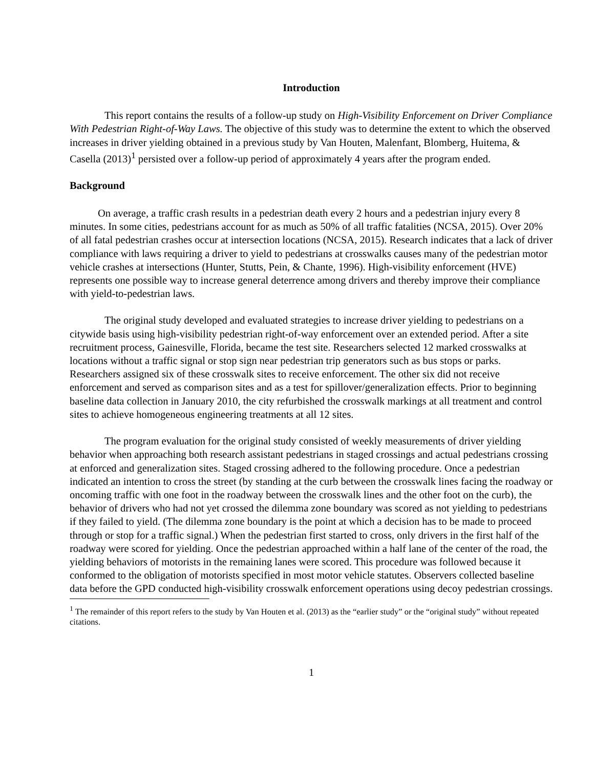Introduction
This report contains the results of a follow-up study on High-Visibility Enforcement on Driver Compliance With Pedestrian Right-of-Way Laws. The objective of this study was to determine the extent to which the observed increases in driver yielding obtained in a previous study by Van Houten, Malenfant, Blomberg, Huitema, & Casella (2013)<sup>1</sup> persisted over a follow-up period of approximately 4 years after the program ended.
Background
On average, a traffic crash results in a pedestrian death every 2 hours and a pedestrian injury every 8 minutes. In some cities, pedestrians account for as much as 50% of all traffic fatalities (NCSA, 2015). Over 20% of all fatal pedestrian crashes occur at intersection locations (NCSA, 2015). Research indicates that a lack of driver compliance with laws requiring a driver to yield to pedestrians at crosswalks causes many of the pedestrian motor vehicle crashes at intersections (Hunter, Stutts, Pein, & Chante, 1996). High-visibility enforcement (HVE) represents one possible way to increase general deterrence among drivers and thereby improve their compliance with yield-to-pedestrian laws.
The original study developed and evaluated strategies to increase driver yielding to pedestrians on a citywide basis using high-visibility pedestrian right-of-way enforcement over an extended period. After a site recruitment process, Gainesville, Florida, became the test site. Researchers selected 12 marked crosswalks at locations without a traffic signal or stop sign near pedestrian trip generators such as bus stops or parks. Researchers assigned six of these crosswalk sites to receive enforcement. The other six did not receive enforcement and served as comparison sites and as a test for spillover/generalization effects. Prior to beginning baseline data collection in January 2010, the city refurbished the crosswalk markings at all treatment and control sites to achieve homogeneous engineering treatments at all 12 sites.
The program evaluation for the original study consisted of weekly measurements of driver yielding behavior when approaching both research assistant pedestrians in staged crossings and actual pedestrians crossing at enforced and generalization sites. Staged crossing adhered to the following procedure. Once a pedestrian indicated an intention to cross the street (by standing at the curb between the crosswalk lines facing the roadway or oncoming traffic with one foot in the roadway between the crosswalk lines and the other foot on the curb), the behavior of drivers who had not yet crossed the dilemma zone boundary was scored as not yielding to pedestrians if they failed to yield. (The dilemma zone boundary is the point at which a decision has to be made to proceed through or stop for a traffic signal.) When the pedestrian first started to cross, only drivers in the first half of the roadway were scored for yielding. Once the pedestrian approached within a half lane of the center of the road, the yielding behaviors of motorists in the remaining lanes were scored. This procedure was followed because it conformed to the obligation of motorists specified in most motor vehicle statutes. Observers collected baseline data before the GPD conducted high-visibility crosswalk enforcement operations using decoy pedestrian crossings.
<sup>1</sup> The remainder of this report refers to the study by Van Houten et al. (2013) as the “earlier study” or the “original study” without repeated citations.
1